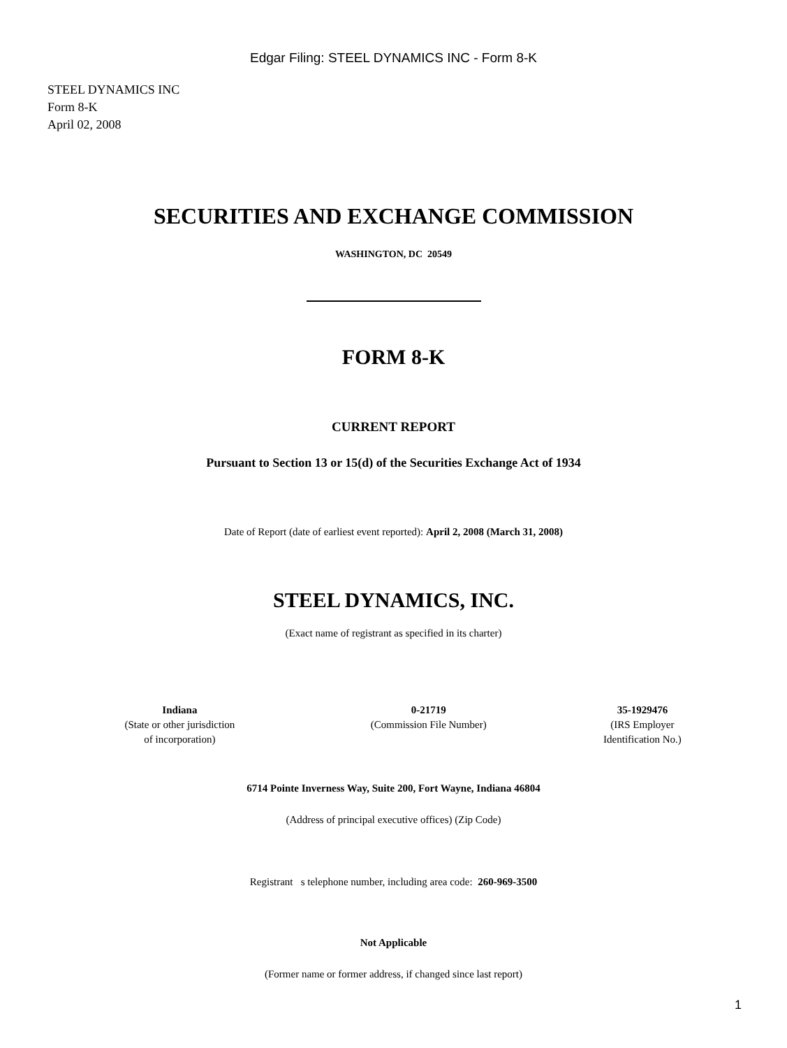Edgar Filing: STEEL DYNAMICS INC - Form 8-K
STEEL DYNAMICS INC
Form 8-K
April 02, 2008
SECURITIES AND EXCHANGE COMMISSION
WASHINGTON, DC 20549
FORM 8-K
CURRENT REPORT
Pursuant to Section 13 or 15(d) of the Securities Exchange Act of 1934
Date of Report (date of earliest event reported): April 2, 2008 (March 31, 2008)
STEEL DYNAMICS, INC.
(Exact name of registrant as specified in its charter)
| Indiana (State or other jurisdiction of incorporation) | 0-21719 (Commission File Number) | 35-1929476 (IRS Employer Identification No.) |
6714 Pointe Inverness Way, Suite 200, Fort Wayne, Indiana 46804
(Address of principal executive offices) (Zip Code)
Registrant s telephone number, including area code: 260-969-3500
Not Applicable
(Former name or former address, if changed since last report)
1